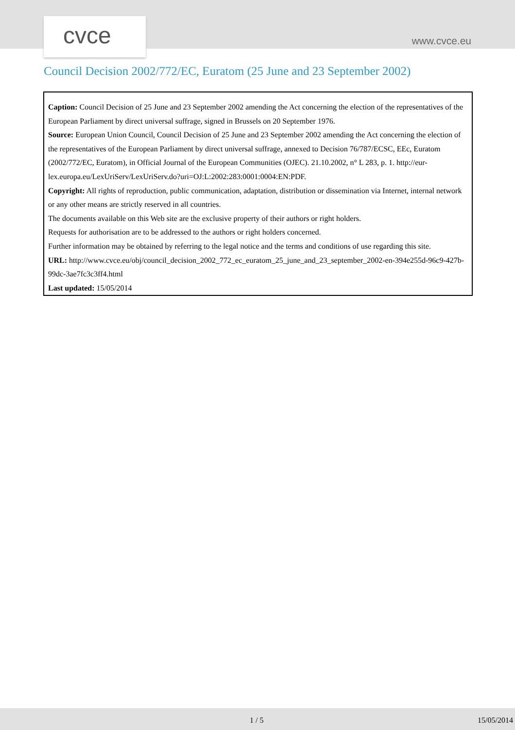cvce
www.cvce.eu
Council Decision 2002/772/EC, Euratom (25 June and 23 September 2002)
Caption: Council Decision of 25 June and 23 September 2002 amending the Act concerning the election of the representatives of the European Parliament by direct universal suffrage, signed in Brussels on 20 September 1976.
Source: European Union Council, Council Decision of 25 June and 23 September 2002 amending the Act concerning the election of the representatives of the European Parliament by direct universal suffrage, annexed to Decision 76/787/ECSC, EEc, Euratom (2002/772/EC, Euratom), in Official Journal of the European Communities (OJEC). 21.10.2002, n° L 283, p. 1. http://eur-lex.europa.eu/LexUriServ/LexUriServ.do?uri=OJ:L:2002:283:0001:0004:EN:PDF.
Copyright: All rights of reproduction, public communication, adaptation, distribution or dissemination via Internet, internal network or any other means are strictly reserved in all countries.
The documents available on this Web site are the exclusive property of their authors or right holders.
Requests for authorisation are to be addressed to the authors or right holders concerned.
Further information may be obtained by referring to the legal notice and the terms and conditions of use regarding this site.
URL: http://www.cvce.eu/obj/council_decision_2002_772_ec_euratom_25_june_and_23_september_2002-en-394e255d-96c9-427b-99dc-3ae7fc3c3ff4.html
Last updated: 15/05/2014
1 / 5 15/05/2014